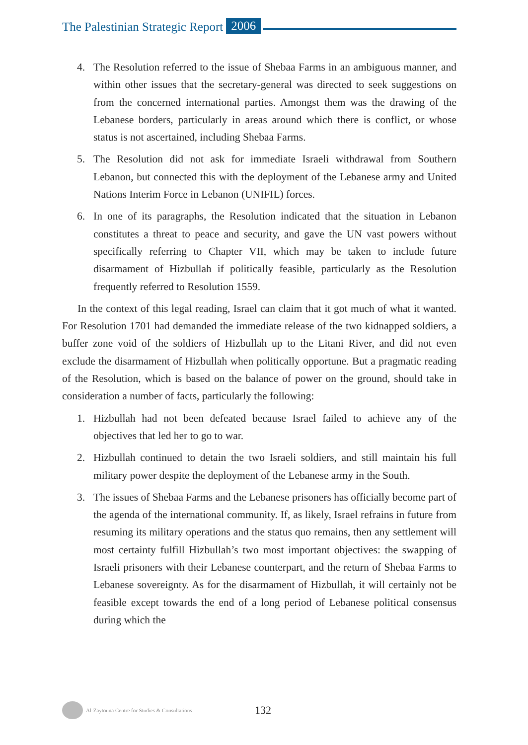The Palestinian Strategic Report 2006
4. The Resolution referred to the issue of Shebaa Farms in an ambiguous manner, and within other issues that the secretary-general was directed to seek suggestions on from the concerned international parties. Amongst them was the drawing of the Lebanese borders, particularly in areas around which there is conflict, or whose status is not ascertained, including Shebaa Farms.
5. The Resolution did not ask for immediate Israeli withdrawal from Southern Lebanon, but connected this with the deployment of the Lebanese army and United Nations Interim Force in Lebanon (UNIFIL) forces.
6. In one of its paragraphs, the Resolution indicated that the situation in Lebanon constitutes a threat to peace and security, and gave the UN vast powers without specifically referring to Chapter VII, which may be taken to include future disarmament of Hizbullah if politically feasible, particularly as the Resolution frequently referred to Resolution 1559.
In the context of this legal reading, Israel can claim that it got much of what it wanted. For Resolution 1701 had demanded the immediate release of the two kidnapped soldiers, a buffer zone void of the soldiers of Hizbullah up to the Litani River, and did not even exclude the disarmament of Hizbullah when politically opportune. But a pragmatic reading of the Resolution, which is based on the balance of power on the ground, should take in consideration a number of facts, particularly the following:
1. Hizbullah had not been defeated because Israel failed to achieve any of the objectives that led her to go to war.
2. Hizbullah continued to detain the two Israeli soldiers, and still maintain his full military power despite the deployment of the Lebanese army in the South.
3. The issues of Shebaa Farms and the Lebanese prisoners has officially become part of the agenda of the international community. If, as likely, Israel refrains in future from resuming its military operations and the status quo remains, then any settlement will most certainty fulfill Hizbullah’s two most important objectives: the swapping of Israeli prisoners with their Lebanese counterpart, and the return of Shebaa Farms to Lebanese sovereignty. As for the disarmament of Hizbullah, it will certainly not be feasible except towards the end of a long period of Lebanese political consensus during which the
Al-Zaytouna Centre for Studies & Consultations 132